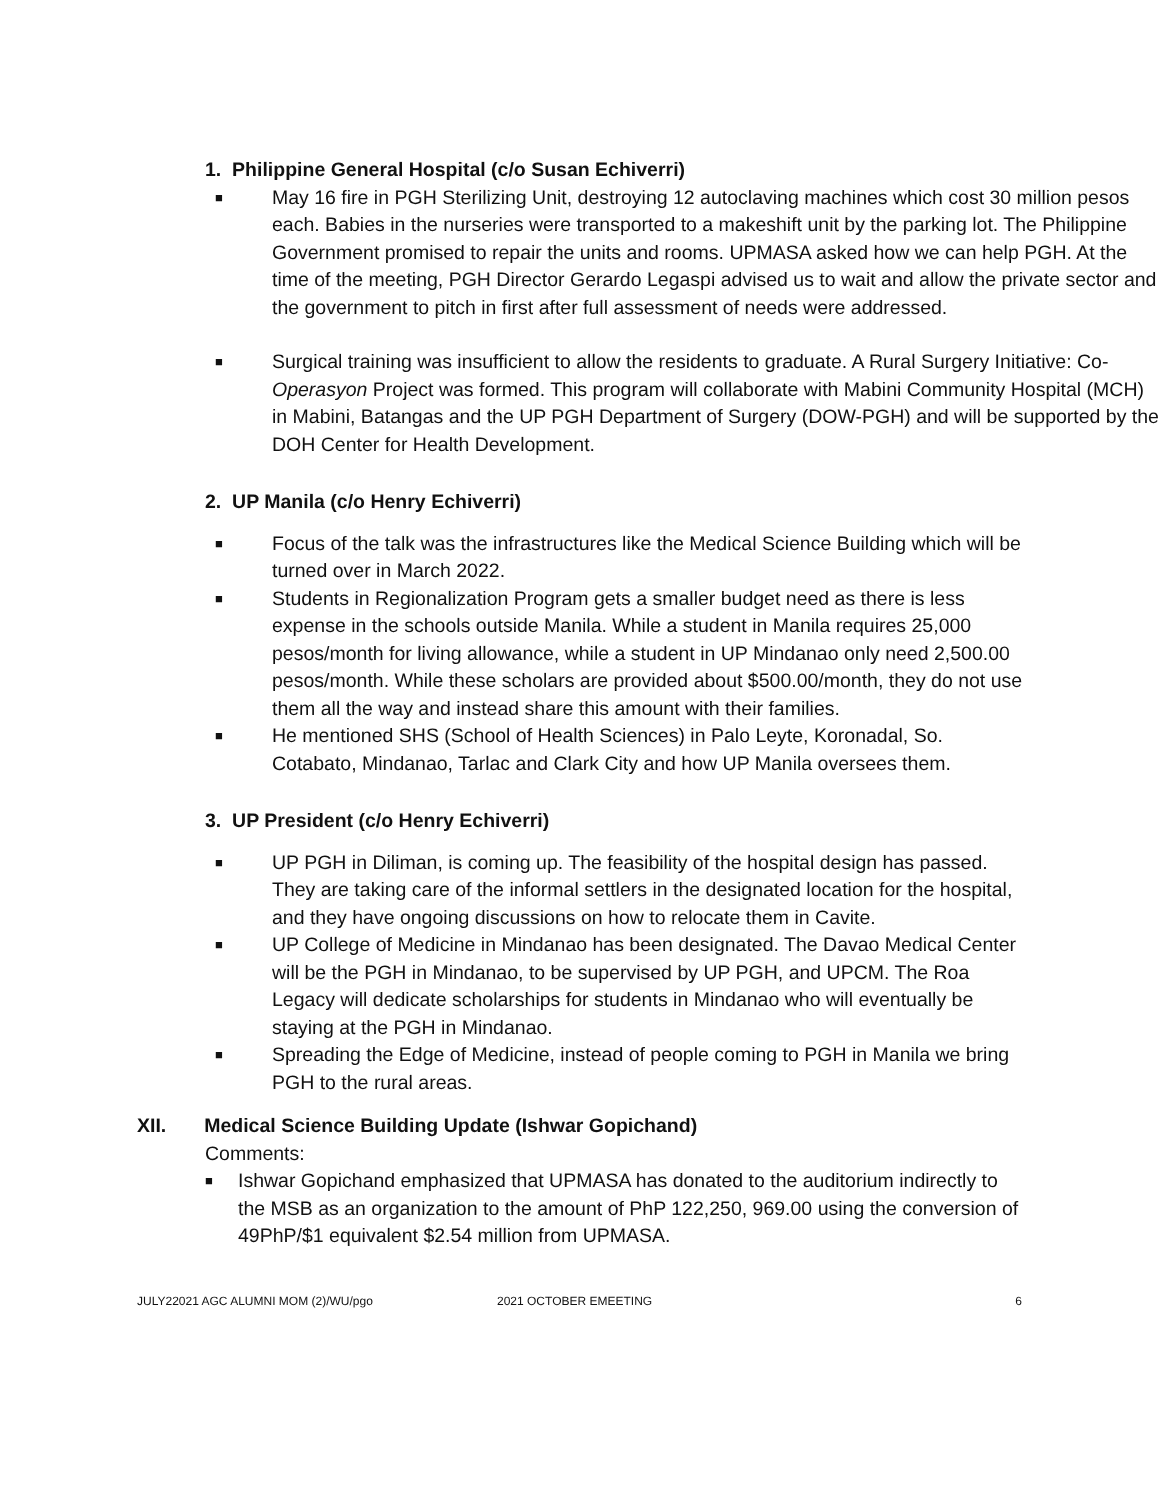1. Philippine General Hospital (c/o Susan Echiverri)
■ May 16 fire in PGH Sterilizing Unit, destroying 12 autoclaving machines which cost 30 million pesos each. Babies in the nurseries were transported to a makeshift unit by the parking lot. The Philippine Government promised to repair the units and rooms. UPMASA asked how we can help PGH. At the time of the meeting, PGH Director Gerardo Legaspi advised us to wait and allow the private sector and the government to pitch in first after full assessment of needs were addressed.
■ Surgical training was insufficient to allow the residents to graduate. A Rural Surgery Initiative: Co-Operasyon Project was formed. This program will collaborate with Mabini Community Hospital (MCH) in Mabini, Batangas and the UP PGH Department of Surgery (DOW-PGH) and will be supported by the DOH Center for Health Development.
2. UP Manila (c/o Henry Echiverri)
■ Focus of the talk was the infrastructures like the Medical Science Building which will be turned over in March 2022.
■ Students in Regionalization Program gets a smaller budget need as there is less expense in the schools outside Manila. While a student in Manila requires 25,000 pesos/month for living allowance, while a student in UP Mindanao only need 2,500.00 pesos/month. While these scholars are provided about $500.00/month, they do not use them all the way and instead share this amount with their families.
■ He mentioned SHS (School of Health Sciences) in Palo Leyte, Koronadal, So. Cotabato, Mindanao, Tarlac and Clark City and how UP Manila oversees them.
3. UP President (c/o Henry Echiverri)
■ UP PGH in Diliman, is coming up. The feasibility of the hospital design has passed. They are taking care of the informal settlers in the designated location for the hospital, and they have ongoing discussions on how to relocate them in Cavite.
■ UP College of Medicine in Mindanao has been designated. The Davao Medical Center will be the PGH in Mindanao, to be supervised by UP PGH, and UPCM. The Roa Legacy will dedicate scholarships for students in Mindanao who will eventually be staying at the PGH in Mindanao.
■ Spreading the Edge of Medicine, instead of people coming to PGH in Manila we bring PGH to the rural areas.
XII. Medical Science Building Update (Ishwar Gopichand)
Comments:
■ Ishwar Gopichand emphasized that UPMASA has donated to the auditorium indirectly to the MSB as an organization to the amount of PhP 122,250, 969.00 using the conversion of 49PhP/$1 equivalent $2.54 million from UPMASA.
JULY22021 AGC ALUMNI MOM (2)/WU/pgo 2021 OCTOBER EMEETING 6